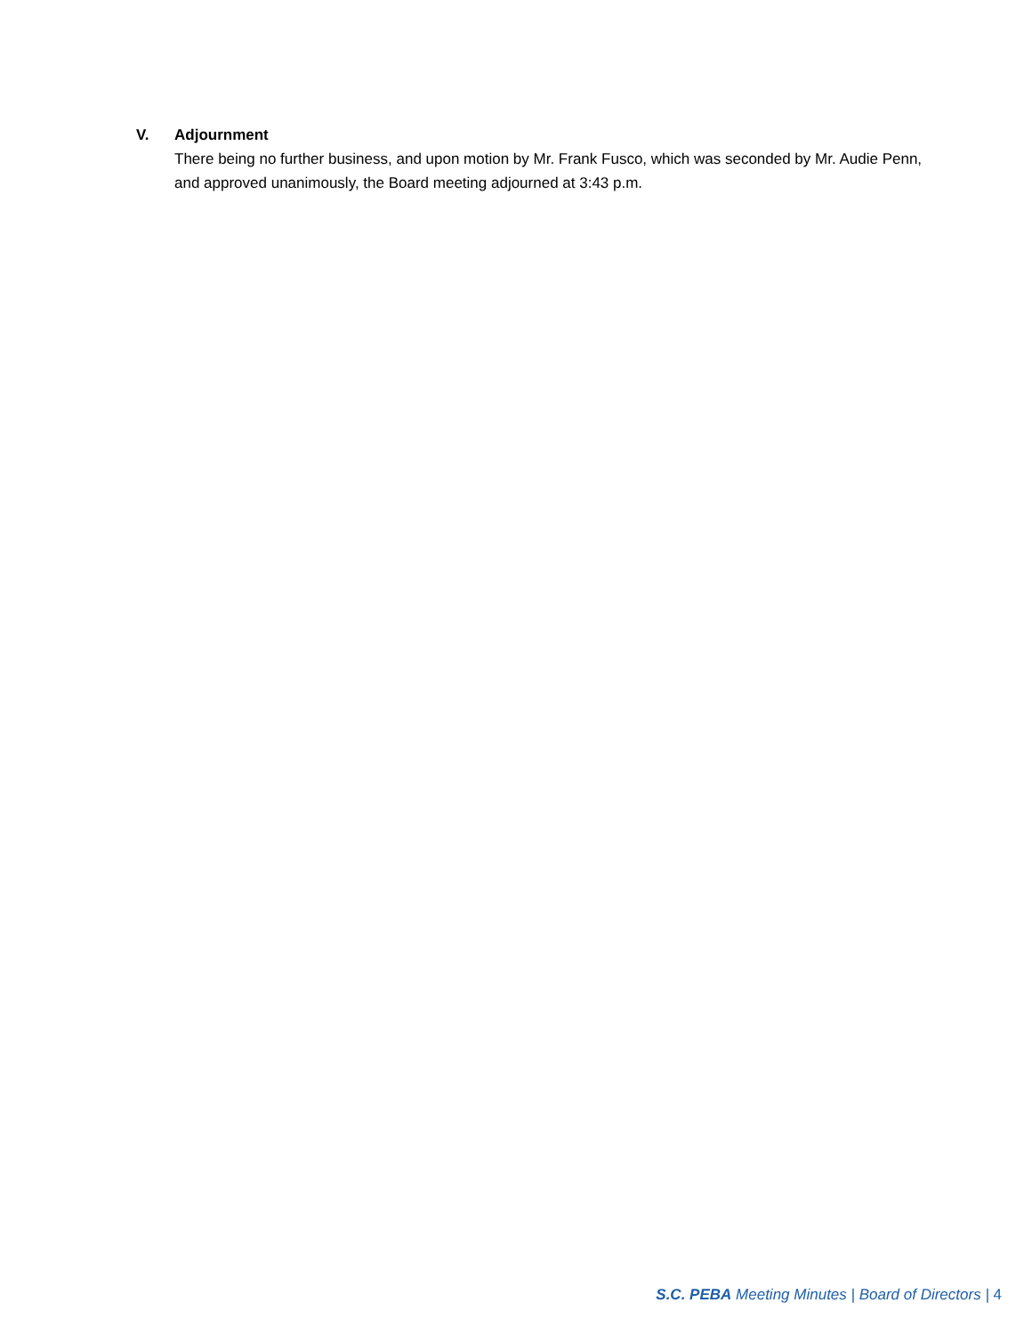V. Adjournment
There being no further business, and upon motion by Mr. Frank Fusco, which was seconded by Mr. Audie Penn, and approved unanimously, the Board meeting adjourned at 3:43 p.m.
S.C. PEBA Meeting Minutes | Board of Directors | 4